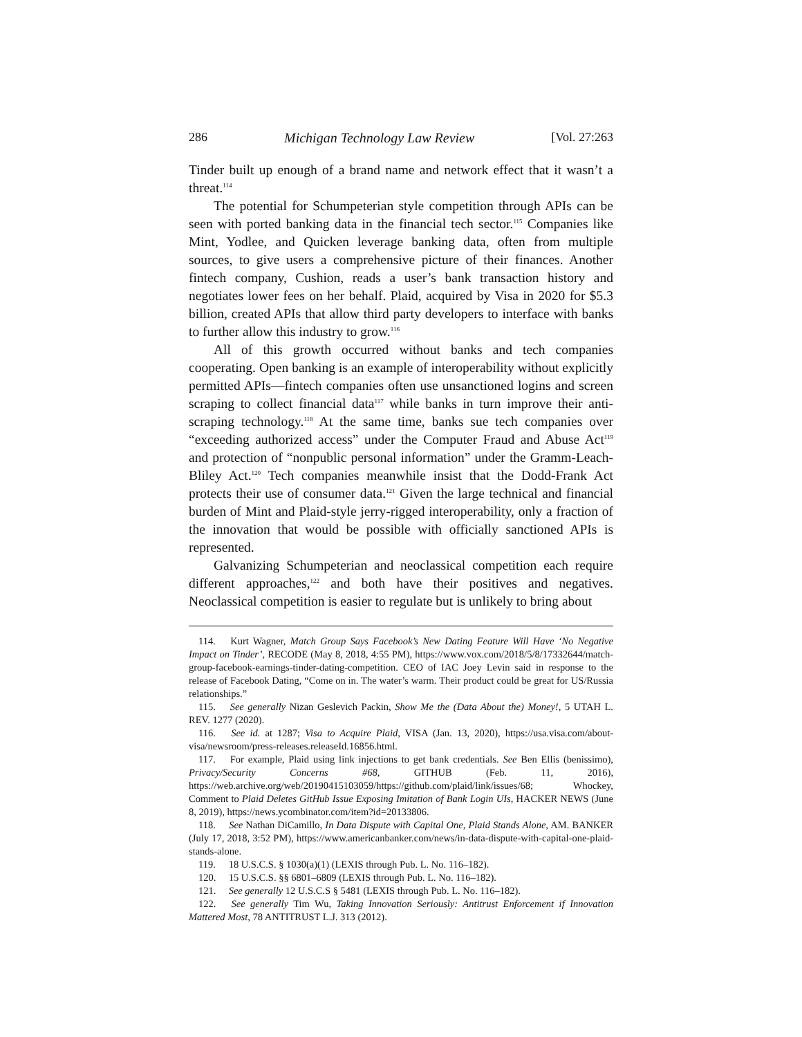286 Michigan Technology Law Review [Vol. 27:263
Tinder built up enough of a brand name and network effect that it wasn’t a threat.<sup>114</sup>
The potential for Schumpeterian style competition through APIs can be seen with ported banking data in the financial tech sector.<sup>115</sup> Companies like Mint, Yodlee, and Quicken leverage banking data, often from multiple sources, to give users a comprehensive picture of their finances. Another fintech company, Cushion, reads a user’s bank transaction history and negotiates lower fees on her behalf. Plaid, acquired by Visa in 2020 for $5.3 billion, created APIs that allow third party developers to interface with banks to further allow this industry to grow.<sup>116</sup>
All of this growth occurred without banks and tech companies cooperating. Open banking is an example of interoperability without explicitly permitted APIs—fintech companies often use unsanctioned logins and screen scraping to collect financial data<sup>117</sup> while banks in turn improve their anti-scraping technology.<sup>118</sup> At the same time, banks sue tech companies over “exceeding authorized access” under the Computer Fraud and Abuse Act<sup>119</sup> and protection of “nonpublic personal information” under the Gramm-Leach-Bliley Act.<sup>120</sup> Tech companies meanwhile insist that the Dodd-Frank Act protects their use of consumer data.<sup>121</sup> Given the large technical and financial burden of Mint and Plaid-style jerry-rigged interoperability, only a fraction of the innovation that would be possible with officially sanctioned APIs is represented.
Galvanizing Schumpeterian and neoclassical competition each require different approaches,<sup>122</sup> and both have their positives and negatives. Neoclassical competition is easier to regulate but is unlikely to bring about
114. Kurt Wagner, Match Group Says Facebook’s New Dating Feature Will Have ‘No Negative Impact on Tinder’, RECODE (May 8, 2018, 4:55 PM), https://www.vox.com/2018/5/8/17332644/match-group-facebook-earnings-tinder-dating-competition. CEO of IAC Joey Levin said in response to the release of Facebook Dating, “Come on in. The water’s warm. Their product could be great for US/Russia relationships.”
115. See generally Nizan Geslevich Packin, Show Me the (Data About the) Money!, 5 UTAH L. REV. 1277 (2020).
116. See id. at 1287; Visa to Acquire Plaid, VISA (Jan. 13, 2020), https://usa.visa.com/about-visa/newsroom/press-releases.releaseId.16856.html.
117. For example, Plaid using link injections to get bank credentials. See Ben Ellis (benissimo), Privacy/Security Concerns #68, GITHUB (Feb. 11, 2016), https://web.archive.org/web/20190415103059/https://github.com/plaid/link/issues/68; Whockey, Comment to Plaid Deletes GitHub Issue Exposing Imitation of Bank Login UIs, HACKER NEWS (June 8, 2019), https://news.ycombinator.com/item?id=20133806.
118. See Nathan DiCamillo, In Data Dispute with Capital One, Plaid Stands Alone, AM. BANKER (July 17, 2018, 3:52 PM), https://www.americanbanker.com/news/in-data-dispute-with-capital-one-plaid-stands-alone.
119. 18 U.S.C.S. § 1030(a)(1) (LEXIS through Pub. L. No. 116–182).
120. 15 U.S.C.S. §§ 6801–6809 (LEXIS through Pub. L. No. 116–182).
121. See generally 12 U.S.C.S § 5481 (LEXIS through Pub. L. No. 116–182).
122. See generally Tim Wu, Taking Innovation Seriously: Antitrust Enforcement if Innovation Mattered Most, 78 ANTITRUST L.J. 313 (2012).